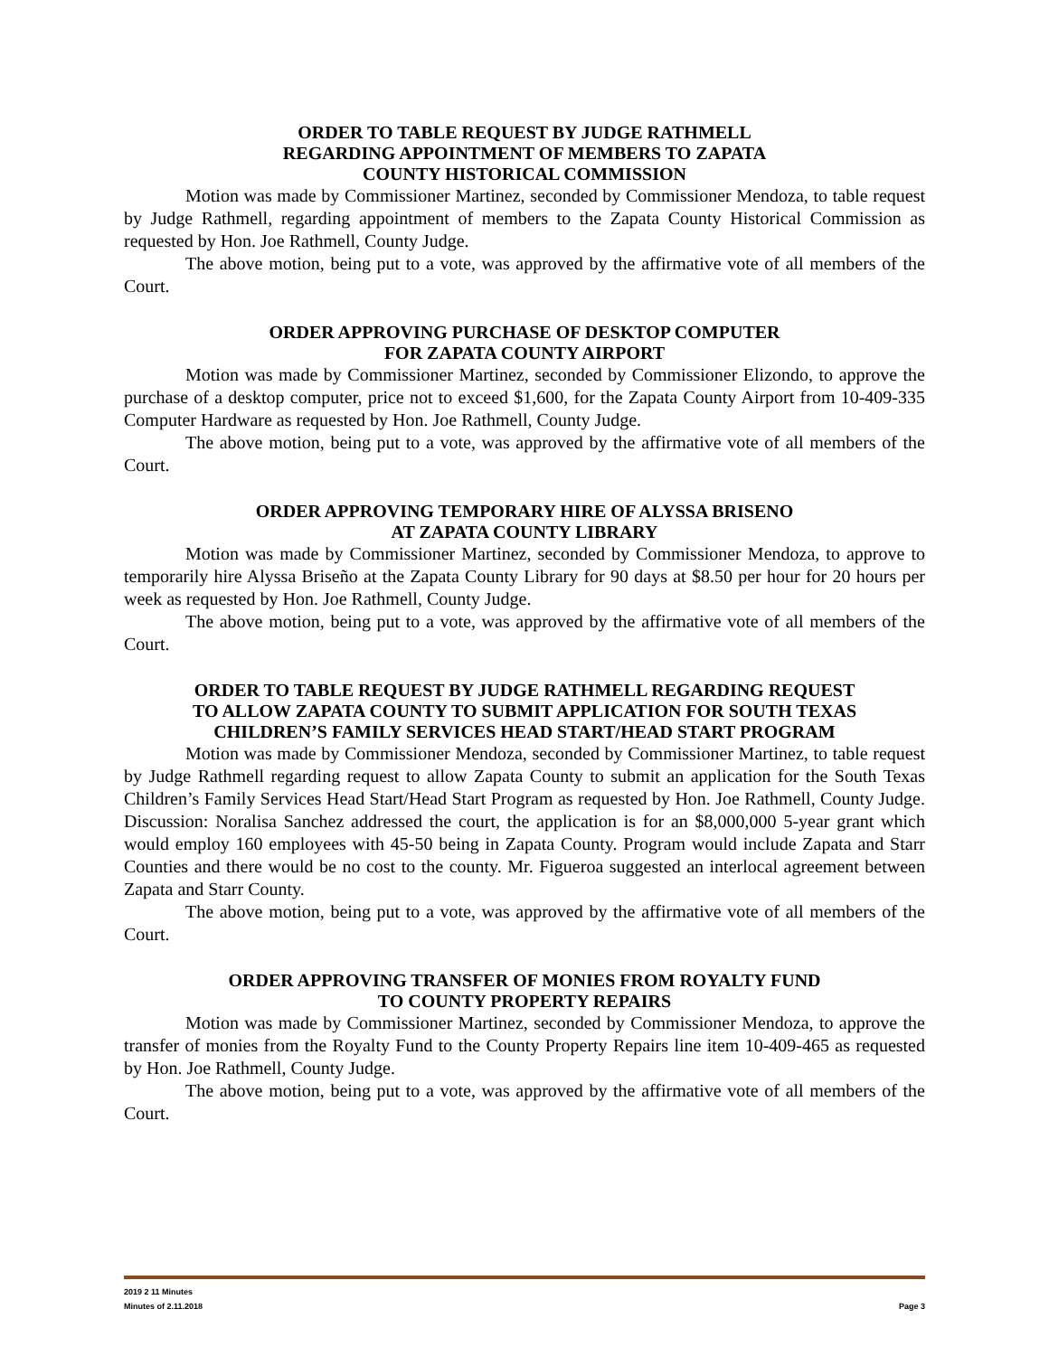ORDER TO TABLE REQUEST BY JUDGE RATHMELL
REGARDING APPOINTMENT OF MEMBERS TO ZAPATA
COUNTY HISTORICAL COMMISSION
Motion was made by Commissioner Martinez, seconded by Commissioner Mendoza, to table request by Judge Rathmell, regarding appointment of members to the Zapata County Historical Commission as requested by Hon. Joe Rathmell, County Judge.
The above motion, being put to a vote, was approved by the affirmative vote of all members of the Court.
ORDER APPROVING PURCHASE OF DESKTOP COMPUTER
FOR ZAPATA COUNTY AIRPORT
Motion was made by Commissioner Martinez, seconded by Commissioner Elizondo, to approve the purchase of a desktop computer, price not to exceed $1,600, for the Zapata County Airport from 10-409-335 Computer Hardware as requested by Hon. Joe Rathmell, County Judge.
The above motion, being put to a vote, was approved by the affirmative vote of all members of the Court.
ORDER APPROVING TEMPORARY HIRE OF ALYSSA BRISENO
AT ZAPATA COUNTY LIBRARY
Motion was made by Commissioner Martinez, seconded by Commissioner Mendoza, to approve to temporarily hire Alyssa Briseño at the Zapata County Library for 90 days at $8.50 per hour for 20 hours per week as requested by Hon. Joe Rathmell, County Judge.
The above motion, being put to a vote, was approved by the affirmative vote of all members of the Court.
ORDER TO TABLE REQUEST BY JUDGE RATHMELL REGARDING REQUEST
TO ALLOW ZAPATA COUNTY TO SUBMIT APPLICATION FOR SOUTH TEXAS
CHILDREN’S FAMILY SERVICES HEAD START/HEAD START PROGRAM
Motion was made by Commissioner Mendoza, seconded by Commissioner Martinez, to table request by Judge Rathmell regarding request to allow Zapata County to submit an application for the South Texas Children’s Family Services Head Start/Head Start Program as requested by Hon. Joe Rathmell, County Judge. Discussion: Noralisa Sanchez addressed the court, the application is for an $8,000,000 5-year grant which would employ 160 employees with 45-50 being in Zapata County. Program would include Zapata and Starr Counties and there would be no cost to the county. Mr. Figueroa suggested an interlocal agreement between Zapata and Starr County.
The above motion, being put to a vote, was approved by the affirmative vote of all members of the Court.
ORDER APPROVING TRANSFER OF MONIES FROM ROYALTY FUND
TO COUNTY PROPERTY REPAIRS
Motion was made by Commissioner Martinez, seconded by Commissioner Mendoza, to approve the transfer of monies from the Royalty Fund to the County Property Repairs line item 10-409-465 as requested by Hon. Joe Rathmell, County Judge.
The above motion, being put to a vote, was approved by the affirmative vote of all members of the Court.
2019 2 11 Minutes
Minutes of 2.11.2018 Page 3